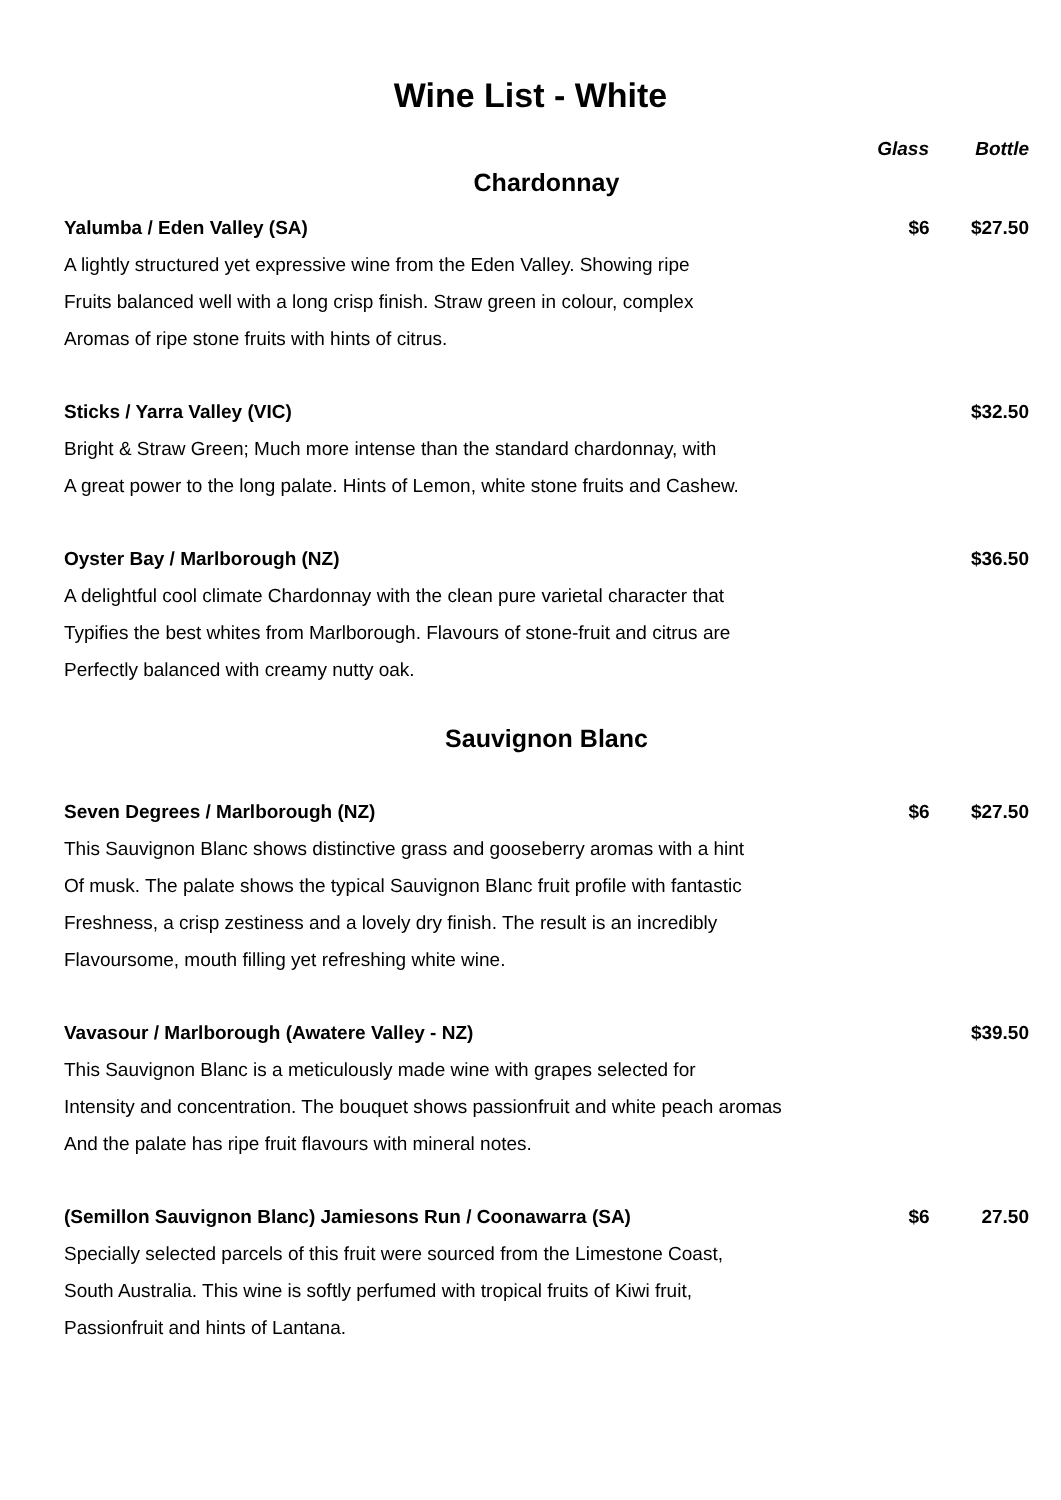Wine List - White
Glass Bottle
Chardonnay
Yalumba / Eden Valley (SA) $6 $27.50
A lightly structured yet expressive wine from the Eden Valley. Showing ripe
Fruits balanced well with a long crisp finish. Straw green in colour, complex
Aromas of ripe stone fruits with hints of citrus.
Sticks / Yarra Valley (VIC) $32.50
Bright & Straw Green; Much more intense than the standard chardonnay, with
A great power to the long palate. Hints of Lemon, white stone fruits and Cashew.
Oyster Bay / Marlborough (NZ) $36.50
A delightful cool climate Chardonnay with the clean pure varietal character that
Typifies the best whites from Marlborough. Flavours of stone-fruit and citrus are
Perfectly balanced with creamy nutty oak.
Sauvignon Blanc
Seven Degrees / Marlborough (NZ) $6 $27.50
This Sauvignon Blanc shows distinctive grass and gooseberry aromas with a hint
Of musk. The palate shows the typical Sauvignon Blanc fruit profile with fantastic
Freshness, a crisp zestiness and a lovely dry finish. The result is an incredibly
Flavoursome, mouth filling yet refreshing white wine.
Vavasour / Marlborough (Awatere Valley - NZ) $39.50
This Sauvignon Blanc is a meticulously made wine with grapes selected for
Intensity and concentration. The bouquet shows passionfruit and white peach aromas
And the palate has ripe fruit flavours with mineral notes.
(Semillon Sauvignon Blanc) Jamiesons Run / Coonawarra (SA) $6 27.50
Specially selected parcels of this fruit were sourced from the Limestone Coast,
South Australia. This wine is softly perfumed with tropical fruits of Kiwi fruit,
Passionfruit and hints of Lantana.